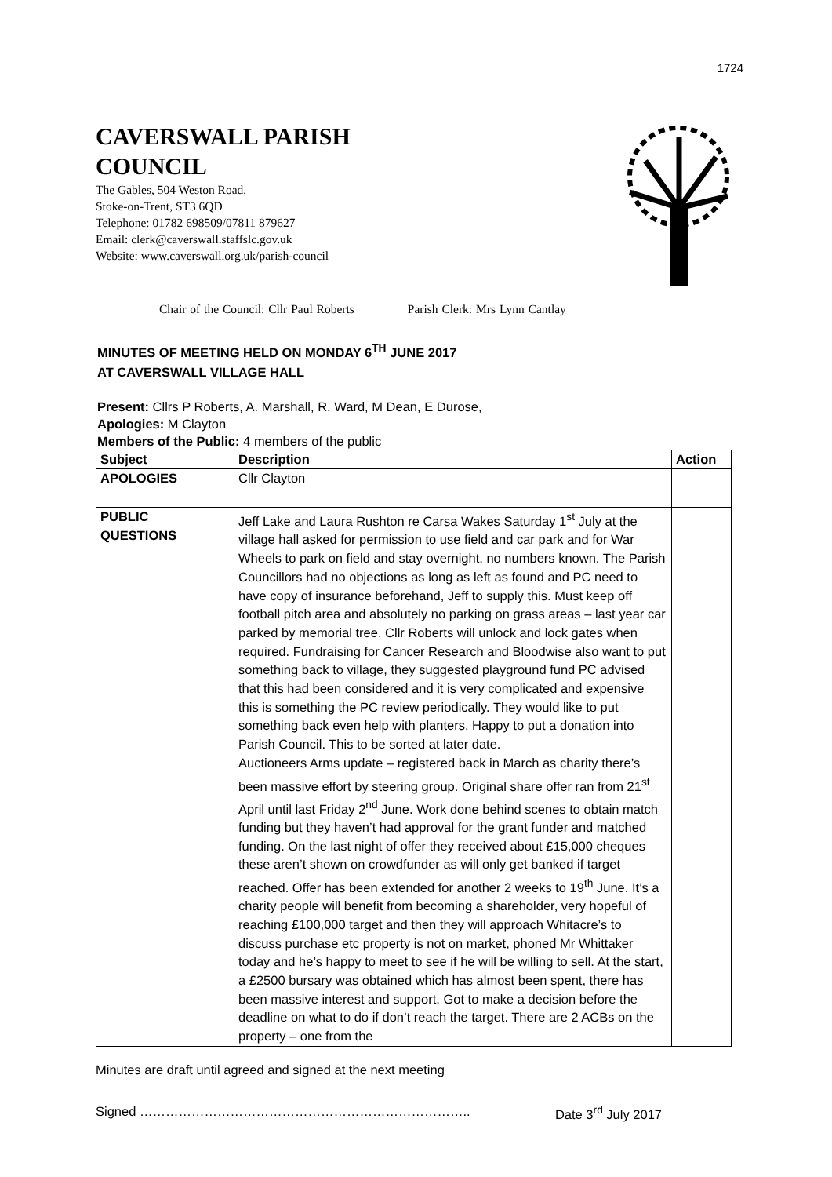1724
CAVERSWALL PARISH
COUNCIL
The Gables, 504 Weston Road,
Stoke-on-Trent, ST3 6QD
Telephone: 01782 698509/07811 879627
Email: clerk@caverswall.staffslc.gov.uk
Website: www.caverswall.org.uk/parish-council
Chair of the Council: Cllr Paul Roberts Parish Clerk: Mrs Lynn Cantlay
MINUTES OF MEETING HELD ON MONDAY 6<sup>TH</sup> JUNE 2017
AT CAVERSWALL VILLAGE HALL
Present: Cllrs P Roberts, A. Marshall, R. Ward, M Dean, E Durose,
Apologies: M Clayton
Members of the Public: 4 members of the public
| Subject | Description | Action |
| --- | --- | --- |
| APOLOGIES | Cllr Clayton | |
| PUBLIC QUESTIONS | Jeff Lake and Laura Rushton re Carsa Wakes Saturday 1<sup>st</sup> July at the village hall asked for permission to use field and car park and for War Wheels to park on field and stay overnight, no numbers known. The Parish Councillors had no objections as long as left as found and PC need to have copy of insurance beforehand, Jeff to supply this. Must keep off football pitch area and absolutely no parking on grass areas – last year car parked by memorial tree. Cllr Roberts will unlock and lock gates when required. Fundraising for Cancer Research and Bloodwise also want to put something back to village, they suggested playground fund PC advised that this had been considered and it is very complicated and expensive this is something the PC review periodically. They would like to put something back even help with planters. Happy to put a donation into Parish Council. This to be sorted at later date. Auctioneers Arms update – registered back in March as charity there’s been massive effort by steering group. Original share offer ran from 21<sup>st</sup> April until last Friday 2<sup>nd</sup> June. Work done behind scenes to obtain match funding but they haven’t had approval for the grant funder and matched funding. On the last night of offer they received about £15,000 cheques these aren’t shown on crowdfunder as will only get banked if target reached. Offer has been extended for another 2 weeks to 19<sup>th</sup> June. It’s a charity people will benefit from becoming a shareholder, very hopeful of reaching £100,000 target and then they will approach Whitacre’s to discuss purchase etc property is not on market, phoned Mr Whittaker today and he’s happy to meet to see if he will be willing to sell. At the start, a £2500 bursary was obtained which has almost been spent, there has been massive interest and support. Got to make a decision before the deadline on what to do if don’t reach the target. There are 2 ACBs on the property – one from the | |
Minutes are draft until agreed and signed at the next meeting
Signed ………………………………………………………………….. Date 3<sup>rd</sup> July 2017